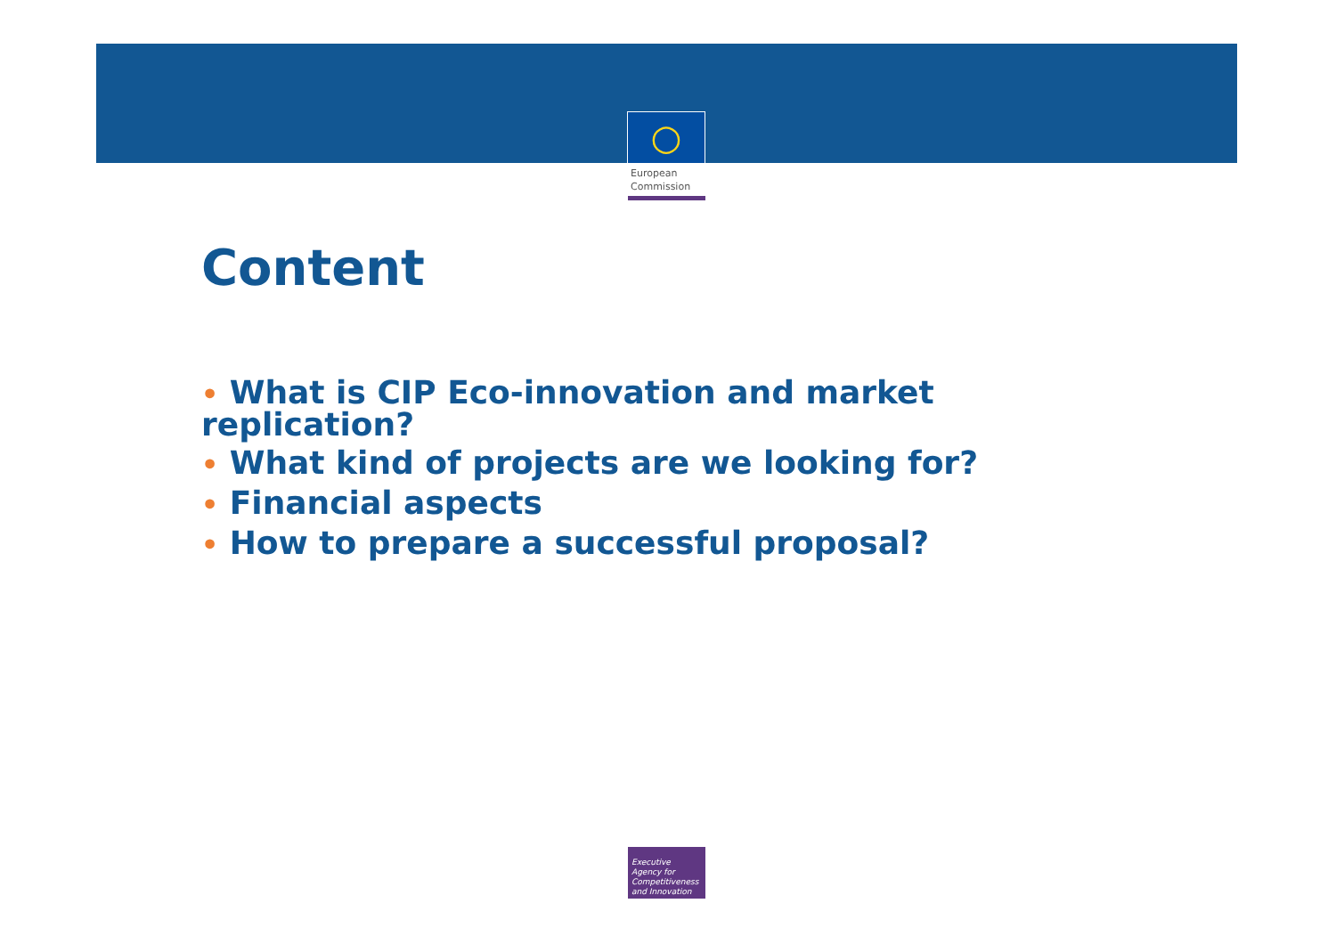○
European
Commission
Content
• What is CIP Eco-innovation and market replication?
• What kind of projects are we looking for?
• Financial aspects
• How to prepare a successful proposal?
Executive
Agency for
Competitiveness
and Innovation